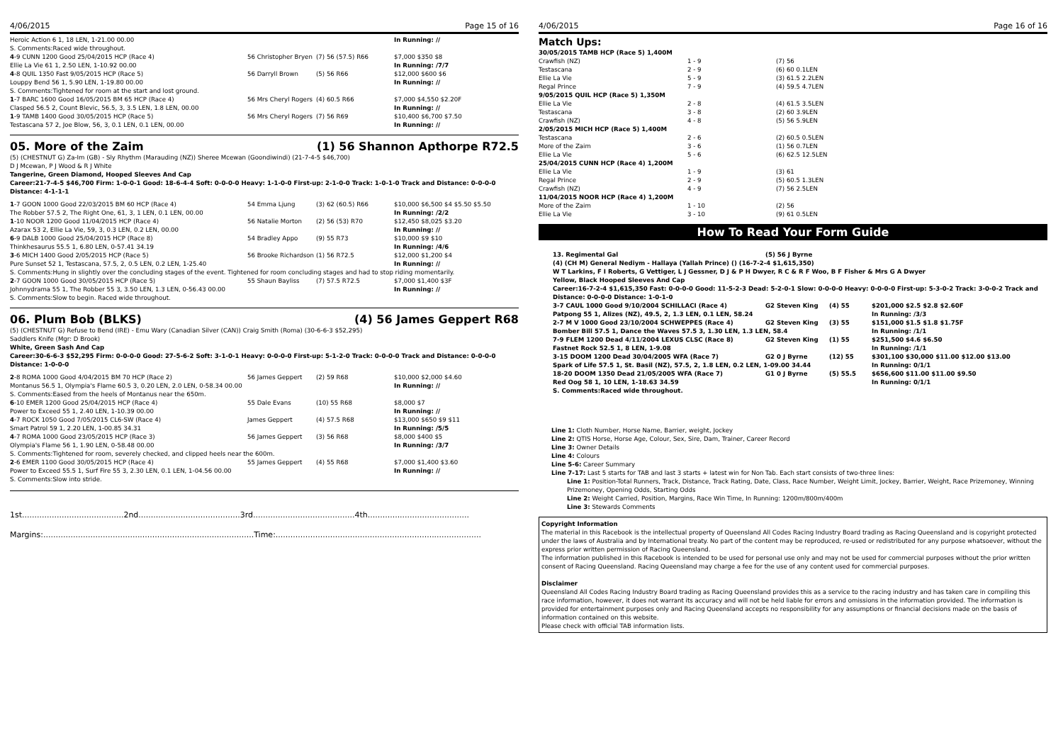4/06/2015 Page 15 of 16
| Heroic Action 6 1, 18 LEN, 1-21.00 00.00 | | | In Running: // |
| S. Comments:Raced wide throughout. | | | |
| 4 -9 CUNN 1200 Good 25/04/2015 HCP (Race 4) | 56 Christopher Bryen | (7) 56 (57.5) R66 | $7,000 $350 $8 |
| Ellie La Vie 61 1, 2.50 LEN, 1-10.92 00.00 | | | In Running: /7/7 |
| 4 -8 QUIL 1350 Fast 9/05/2015 HCP (Race 5) | 56 Darryll Brown | (5) 56 R66 | $12,000 $600 $6 |
| Louppy Bend 56 1, 5.90 LEN, 1-19.80 00.00 | | | In Running: // |
| S. Comments:Tightened for room at the start and lost ground. | | | |
| 1 -7 BARC 1600 Good 16/05/2015 BM 65 HCP (Race 4) | 56 Mrs Cheryl Rogers | (4) 60.5 R66 | $7,000 $4,550 $2.20F |
| Clasped 56.5 2, Count Blevic, 56.5, 3, 3.5 LEN, 1.8 LEN, 00.00 | | | In Running: // |
| 1 -9 TAMB 1400 Good 30/05/2015 HCP (Race 5) | 56 Mrs Cheryl Rogers | (7) 56 R69 | $10,400 $6,700 $7.50 |
| Testascana 57 2, Joe Blow, 56, 3, 0.1 LEN, 0.1 LEN, 00.00 | | | In Running: // |
05. More of the Zaim (1) 56 Shannon Apthorpe R72.5
(5) (CHESTNUT G) Za-Im (GB) - Sly Rhythm (Marauding (NZ)) Sheree Mcewan (Goondiwindi) (21-7-4-5 $46,700)
D J Mcewan, P J Wood & R J White
Tangerine, Green Diamond, Hooped Sleeves And Cap
Career:21-7-4-5 $46,700 Firm: 1-0-0-1 Good: 18-6-4-4 Soft: 0-0-0-0 Heavy: 1-1-0-0 First-up: 2-1-0-0 Track: 1-0-1-0 Track and Distance: 0-0-0-0 Distance: 4-1-1-1
| 1 -7 GOON 1000 Good 22/03/2015 BM 60 HCP (Race 4) | 54 Emma Ljung | (3) 62 (60.5) R66 | $10,000 $6,500 $4 $5.50 $5.50 |
| The Robber 57.5 2, The Right One, 61, 3, 1 LEN, 0.1 LEN, 00.00 | | | In Running: /2/2 |
| 1 -10 NOOR 1200 Good 11/04/2015 HCP (Race 4) | 56 Natalie Morton | (2) 56 (53) R70 | $12,450 $8,025 $3.20 |
| Azarax 53 2, Ellie La Vie, 59, 3, 0.3 LEN, 0.2 LEN, 00.00 | | | In Running: // |
| 6 -9 DALB 1000 Good 25/04/2015 HCP (Race 8) | 54 Bradley Appo | (9) 55 R73 | $10,000 $9 $10 |
| Thinkhesaurus 55.5 1, 6.80 LEN, 0-57.41 34.19 | | | In Running: /4/6 |
| 3 -6 MICH 1400 Good 2/05/2015 HCP (Race 5) | 56 Brooke Richardson | (1) 56 R72.5 | $12,000 $1,200 $4 |
| Pure Sunset 52 1, Testascana, 57.5, 2, 0.5 LEN, 0.2 LEN, 1-25.40 | | | In Running: // |
| S. Comments:Hung in slightly over the concluding stages of the event. Tightened for room concluding stages and had to stop riding momentarily. | | | |
| 2 -7 GOON 1000 Good 30/05/2015 HCP (Race 5) | 55 Shaun Bayliss | (7) 57.5 R72.5 | $7,000 $1,400 $3F |
| Johnnydrama 55 1, The Robber 55 3, 3.50 LEN, 1.3 LEN, 0-56.43 00.00 | | | In Running: // |
| S. Comments:Slow to begin. Raced wide throughout. | | | |
06. Plum Bob (BLKS) (4) 56 James Geppert R68
(5) (CHESTNUT G) Refuse to Bend (IRE) - Emu Wary (Canadian Silver (CAN)) Craig Smith (Roma) (30-6-6-3 $52,295)
Saddlers Knife (Mgr: D Brook)
White, Green Sash And Cap
Career:30-6-6-3 $52,295 Firm: 0-0-0-0 Good: 27-5-6-2 Soft: 3-1-0-1 Heavy: 0-0-0-0 First-up: 5-1-2-0 Track: 0-0-0-0 Track and Distance: 0-0-0-0 Distance: 1-0-0-0
| 2 -8 ROMA 1000 Good 4/04/2015 BM 70 HCP (Race 2) | 56 James Geppert | (2) 59 R68 | $10,000 $2,000 $4.60 |
| Montanus 56.5 1, Olympia's Flame 60.5 3, 0.20 LEN, 2.0 LEN, 0-58.34 00.00 | | | In Running: // |
| S. Comments:Eased from the heels of Montanus near the 650m. | | | |
| 6 -10 EMER 1200 Good 25/04/2015 HCP (Race 4) | 55 Dale Evans | (10) 55 R68 | $8,000 $7 |
| Power to Exceed 55 1, 2.40 LEN, 1-10.39 00.00 | | | In Running: // |
| 4 -7 ROCK 1050 Good 7/05/2015 CL6-SW (Race 4) | James Geppert | (4) 57.5 R68 | $13,000 $650 $9 $11 |
| Smart Patrol 59 1, 2.20 LEN, 1-00.85 34.31 | | | In Running: /5/5 |
| 4 -7 ROMA 1000 Good 23/05/2015 HCP (Race 3) | 56 James Geppert | (3) 56 R68 | $8,000 $400 $5 |
| Olympia's Flame 56 1, 1.90 LEN, 0-58.48 00.00 | | | In Running: /3/7 |
| S. Comments:Tightened for room, severely checked, and clipped heels near the 600m. | | | |
| 2 -6 EMER 1100 Good 30/05/2015 HCP (Race 4) | 55 James Geppert | (4) 55 R68 | $7,000 $1,400 $3.60 |
| Power to Exceed 55.5 1, Surf Fire 55 3, 2.30 LEN, 0.1 LEN, 1-04.56 00.00 | | | In Running: // |
| S. Comments:Slow into stride. | | | |
1st.........................................2nd.........................................3rd.........................................4th.........................................
Margins:.....................................................................................Time:...................................................................................
4/06/2015 Page 16 of 16
Match Ups:
| 30/05/2015 TAMB HCP (Race 5) 1,400M | | |
| Crawfish (NZ) | 1 - 9 | (7) 56 |
| Testascana | 2 - 9 | (6) 60 0.1LEN |
| Ellie La Vie | 5 - 9 | (3) 61.5 2.2LEN |
| Regal Prince | 7 - 9 | (4) 59.5 4.7LEN |
| 9/05/2015 QUIL HCP (Race 5) 1,350M | | |
| Ellie La Vie | 2 - 8 | (4) 61.5 3.5LEN |
| Testascana | 3 - 8 | (2) 60 3.9LEN |
| Crawfish (NZ) | 4 - 8 | (5) 56 5.9LEN |
| 2/05/2015 MICH HCP (Race 5) 1,400M | | |
| Testascana | 2 - 6 | (2) 60.5 0.5LEN |
| More of the Zaim | 3 - 6 | (1) 56 0.7LEN |
| Ellie La Vie | 5 - 6 | (6) 62.5 12.5LEN |
| 25/04/2015 CUNN HCP (Race 4) 1,200M | | |
| Ellie La Vie | 1 - 9 | (3) 61 |
| Regal Prince | 2 - 9 | (5) 60.5 1.3LEN |
| Crawfish (NZ) | 4 - 9 | (7) 56 2.5LEN |
| 11/04/2015 NOOR HCP (Race 4) 1,200M | | |
| More of the Zaim | 1 - 10 | (2) 56 |
| Ellie La Vie | 3 - 10 | (9) 61 0.5LEN |
How To Read Your Form Guide
| 13. Regimental Gal | (5) 56 J Byrne | | |
| (4) (CH M) General Nediym - Hallaya (Yallah Prince) () (16-7-2-4 $1,615,350) | | | |
| W T Larkins, F I Roberts, G Vettiger, L J Gessner, D J & P H Dwyer, R C & R F Woo, B F Fisher & Mrs G A Dwyer | | | |
| Yellow, Black Hooped Sleeves And Cap | | | |
| Career:16-7-2-4 $1,615,350 Fast: 0-0-0-0 Good: 11-5-2-3 Dead: 5-2-0-1 Slow: 0-0-0-0 Heavy: 0-0-0-0 First-up: 5-3-0-2 Track: 3-0-0-2 Track and Distance: 0-0-0-0 Distance: 1-0-1-0 | | | |
| 3-7 CAUL 1000 Good 9/10/2004 SCHILLACI (Race 4) | G2 Steven King | (4) 55 | $201,000 $2.5 $2.8 $2.60F |
| Patpong 55 1, Alizes (NZ), 49.5, 2, 1.3 LEN, 0.1 LEN, 58.24 | | | In Running: /3/3 |
| 2-7 M V 1000 Good 23/10/2004 SCHWEPPES (Race 4) | G2 Steven King | (3) 55 | $151,000 $1.5 $1.8 $1.75F |
| Bomber Bill 57.5 1, Dance the Waves 57.5 3, 1.30 LEN, 1.3 LEN, 58.4 | | | In Running: /1/1 |
| 7-9 FLEM 1200 Dead 4/11/2004 LEXUS CLSC (Race 8) | G2 Steven King | (1) 55 | $251,500 $4.6 $6.50 |
| Fastnet Rock 52.5 1, 8 LEN, 1-9.08 | | | In Running: /1/1 |
| 3-15 DOOM 1200 Dead 30/04/2005 WFA (Race 7) | G2 0 J Byrne | (12) 55 | $301,100 $30,000 $11.00 $12.00 $13.00 |
| Spark of Life 57.5 1, St. Basil (NZ), 57.5, 2, 1.8 LEN, 0.2 LEN, 1-09.00 34.44 | | | In Running: 0/1/1 |
| 18-20 DOOM 1350 Dead 21/05/2005 WFA (Race 7) | G1 0 J Byrne | (5) 55.5 | $656,600 $11.00 $11.00 $9.50 |
| Red Oog 58 1, 10 LEN, 1-18.63 34.59 | | | In Running: 0/1/1 |
| S. Comments:Raced wide throughout. | | | |
Line 1: Cloth Number, Horse Name, Barrier, weight, Jockey
Line 2: QTIS Horse, Horse Age, Colour, Sex, Sire, Dam, Trainer, Career Record
Line 3: Owner Details
Line 4: Colours
Line 5-6: Career Summary
Line 7-17: Last 5 starts for TAB and last 3 starts + latest win for Non Tab. Each start consists of two-three lines:
Line 1: Position-Total Runners, Track, Distance, Track Rating, Date, Class, Race Number, Weight Limit, Jockey, Barrier, Weight, Race Prizemoney, Winning Prizemoney, Opening Odds, Starting Odds
Line 2: Weight Carried, Position, Margins, Race Win Time, In Running: 1200m/800m/400m
Line 3: Stewards Comments
Copyright Information
The material in this Racebook is the intellectual property of Queensland All Codes Racing Industry Board trading as Racing Queensland and is copyright protected under the laws of Australia and by International treaty. No part of the content may be reproduced, re-used or redistributed for any purpose whatsoever, without the express prior written permission of Racing Queensland.
The information published in this Racebook is intended to be used for personal use only and may not be used for commercial purposes without the prior written consent of Racing Queensland. Racing Queensland may charge a fee for the use of any content used for commercial purposes.
Disclaimer
Queensland All Codes Racing Industry Board trading as Racing Queensland provides this as a service to the racing industry and has taken care in compiling this race information, however, it does not warrant its accuracy and will not be held liable for errors and omissions in the information provided. The information is provided for entertainment purposes only and Racing Queensland accepts no responsibility for any assumptions or financial decisions made on the basis of information contained on this website.
Please check with official TAB information lists.